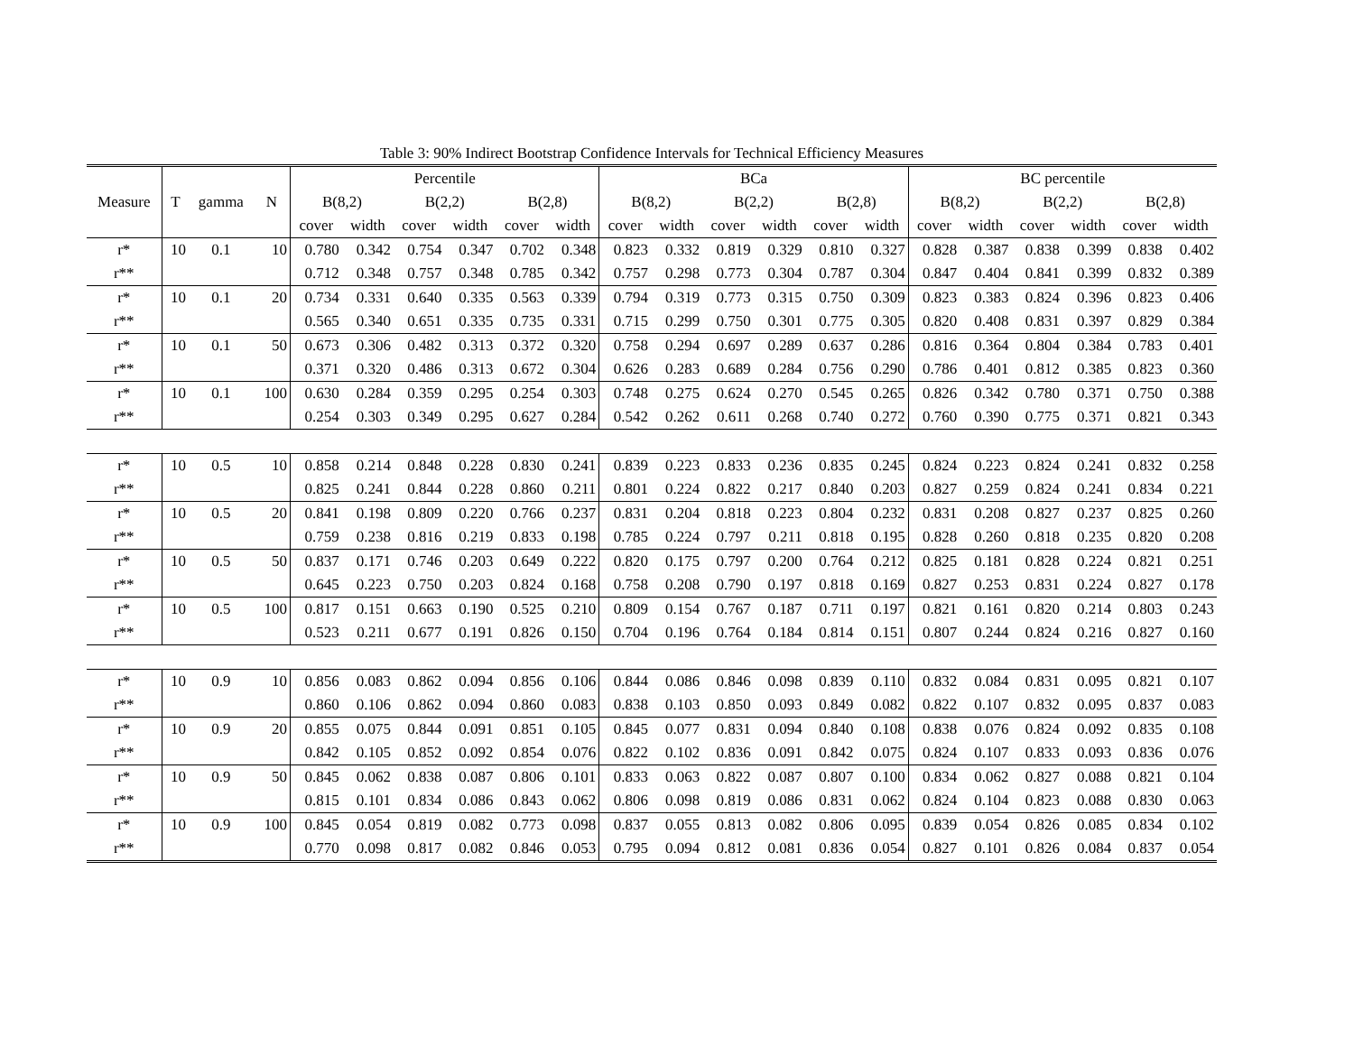Table 3: 90% Indirect Bootstrap Confidence Intervals for Technical Efficiency Measures
| | | | | Percentile | | | | | | BCa | | | | | | BC percentile | | | | | |
| --- | --- | --- | --- | --- | --- | --- | --- | --- | --- | --- | --- | --- | --- | --- | --- | --- | --- | --- | --- | --- | --- |
| Measure | T | gamma | N | B(8,2) | | B(2,2) | | B(2,8) | | B(8,2) | | B(2,2) | | B(2,8) | | B(8,2) | | B(2,2) | | B(2,8) | |
| | | | | cover | width | cover | width | cover | width | cover | width | cover | width | cover | width | cover | width | cover | width | cover | width |
| r* | 10 | 0.1 | 10 | 0.780 | 0.342 | 0.754 | 0.347 | 0.702 | 0.348 | 0.823 | 0.332 | 0.819 | 0.329 | 0.810 | 0.327 | 0.828 | 0.387 | 0.838 | 0.399 | 0.838 | 0.402 |
| r** | | | | 0.712 | 0.348 | 0.757 | 0.348 | 0.785 | 0.342 | 0.757 | 0.298 | 0.773 | 0.304 | 0.787 | 0.304 | 0.847 | 0.404 | 0.841 | 0.399 | 0.832 | 0.389 |
| r* | 10 | 0.1 | 20 | 0.734 | 0.331 | 0.640 | 0.335 | 0.563 | 0.339 | 0.794 | 0.319 | 0.773 | 0.315 | 0.750 | 0.309 | 0.823 | 0.383 | 0.824 | 0.396 | 0.823 | 0.406 |
| r** | | | | 0.565 | 0.340 | 0.651 | 0.335 | 0.735 | 0.331 | 0.715 | 0.299 | 0.750 | 0.301 | 0.775 | 0.305 | 0.820 | 0.408 | 0.831 | 0.397 | 0.829 | 0.384 |
| r* | 10 | 0.1 | 50 | 0.673 | 0.306 | 0.482 | 0.313 | 0.372 | 0.320 | 0.758 | 0.294 | 0.697 | 0.289 | 0.637 | 0.286 | 0.816 | 0.364 | 0.804 | 0.384 | 0.783 | 0.401 |
| r** | | | | 0.371 | 0.320 | 0.486 | 0.313 | 0.672 | 0.304 | 0.626 | 0.283 | 0.689 | 0.284 | 0.756 | 0.290 | 0.786 | 0.401 | 0.812 | 0.385 | 0.823 | 0.360 |
| r* | 10 | 0.1 | 100 | 0.630 | 0.284 | 0.359 | 0.295 | 0.254 | 0.303 | 0.748 | 0.275 | 0.624 | 0.270 | 0.545 | 0.265 | 0.826 | 0.342 | 0.780 | 0.371 | 0.750 | 0.388 |
| r** | | | | 0.254 | 0.303 | 0.349 | 0.295 | 0.627 | 0.284 | 0.542 | 0.262 | 0.611 | 0.268 | 0.740 | 0.272 | 0.760 | 0.390 | 0.775 | 0.371 | 0.821 | 0.343 |
| r* | 10 | 0.5 | 10 | 0.858 | 0.214 | 0.848 | 0.228 | 0.830 | 0.241 | 0.839 | 0.223 | 0.833 | 0.236 | 0.835 | 0.245 | 0.824 | 0.223 | 0.824 | 0.241 | 0.832 | 0.258 |
| r** | | | | 0.825 | 0.241 | 0.844 | 0.228 | 0.860 | 0.211 | 0.801 | 0.224 | 0.822 | 0.217 | 0.840 | 0.203 | 0.827 | 0.259 | 0.824 | 0.241 | 0.834 | 0.221 |
| r* | 10 | 0.5 | 20 | 0.841 | 0.198 | 0.809 | 0.220 | 0.766 | 0.237 | 0.831 | 0.204 | 0.818 | 0.223 | 0.804 | 0.232 | 0.831 | 0.208 | 0.827 | 0.237 | 0.825 | 0.260 |
| r** | | | | 0.759 | 0.238 | 0.816 | 0.219 | 0.833 | 0.198 | 0.785 | 0.224 | 0.797 | 0.211 | 0.818 | 0.195 | 0.828 | 0.260 | 0.818 | 0.235 | 0.820 | 0.208 |
| r* | 10 | 0.5 | 50 | 0.837 | 0.171 | 0.746 | 0.203 | 0.649 | 0.222 | 0.820 | 0.175 | 0.797 | 0.200 | 0.764 | 0.212 | 0.825 | 0.181 | 0.828 | 0.224 | 0.821 | 0.251 |
| r** | | | | 0.645 | 0.223 | 0.750 | 0.203 | 0.824 | 0.168 | 0.758 | 0.208 | 0.790 | 0.197 | 0.818 | 0.169 | 0.827 | 0.253 | 0.831 | 0.224 | 0.827 | 0.178 |
| r* | 10 | 0.5 | 100 | 0.817 | 0.151 | 0.663 | 0.190 | 0.525 | 0.210 | 0.809 | 0.154 | 0.767 | 0.187 | 0.711 | 0.197 | 0.821 | 0.161 | 0.820 | 0.214 | 0.803 | 0.243 |
| r** | | | | 0.523 | 0.211 | 0.677 | 0.191 | 0.826 | 0.150 | 0.704 | 0.196 | 0.764 | 0.184 | 0.814 | 0.151 | 0.807 | 0.244 | 0.824 | 0.216 | 0.827 | 0.160 |
| r* | 10 | 0.9 | 10 | 0.856 | 0.083 | 0.862 | 0.094 | 0.856 | 0.106 | 0.844 | 0.086 | 0.846 | 0.098 | 0.839 | 0.110 | 0.832 | 0.084 | 0.831 | 0.095 | 0.821 | 0.107 |
| r** | | | | 0.860 | 0.106 | 0.862 | 0.094 | 0.860 | 0.083 | 0.838 | 0.103 | 0.850 | 0.093 | 0.849 | 0.082 | 0.822 | 0.107 | 0.832 | 0.095 | 0.837 | 0.083 |
| r* | 10 | 0.9 | 20 | 0.855 | 0.075 | 0.844 | 0.091 | 0.851 | 0.105 | 0.845 | 0.077 | 0.831 | 0.094 | 0.840 | 0.108 | 0.838 | 0.076 | 0.824 | 0.092 | 0.835 | 0.108 |
| r** | | | | 0.842 | 0.105 | 0.852 | 0.092 | 0.854 | 0.076 | 0.822 | 0.102 | 0.836 | 0.091 | 0.842 | 0.075 | 0.824 | 0.107 | 0.833 | 0.093 | 0.836 | 0.076 |
| r* | 10 | 0.9 | 50 | 0.845 | 0.062 | 0.838 | 0.087 | 0.806 | 0.101 | 0.833 | 0.063 | 0.822 | 0.087 | 0.807 | 0.100 | 0.834 | 0.062 | 0.827 | 0.088 | 0.821 | 0.104 |
| r** | | | | 0.815 | 0.101 | 0.834 | 0.086 | 0.843 | 0.062 | 0.806 | 0.098 | 0.819 | 0.086 | 0.831 | 0.062 | 0.824 | 0.104 | 0.823 | 0.088 | 0.830 | 0.063 |
| r* | 10 | 0.9 | 100 | 0.845 | 0.054 | 0.819 | 0.082 | 0.773 | 0.098 | 0.837 | 0.055 | 0.813 | 0.082 | 0.806 | 0.095 | 0.839 | 0.054 | 0.826 | 0.085 | 0.834 | 0.102 |
| r** | | | | 0.770 | 0.098 | 0.817 | 0.082 | 0.846 | 0.053 | 0.795 | 0.094 | 0.812 | 0.081 | 0.836 | 0.054 | 0.827 | 0.101 | 0.826 | 0.084 | 0.837 | 0.054 |